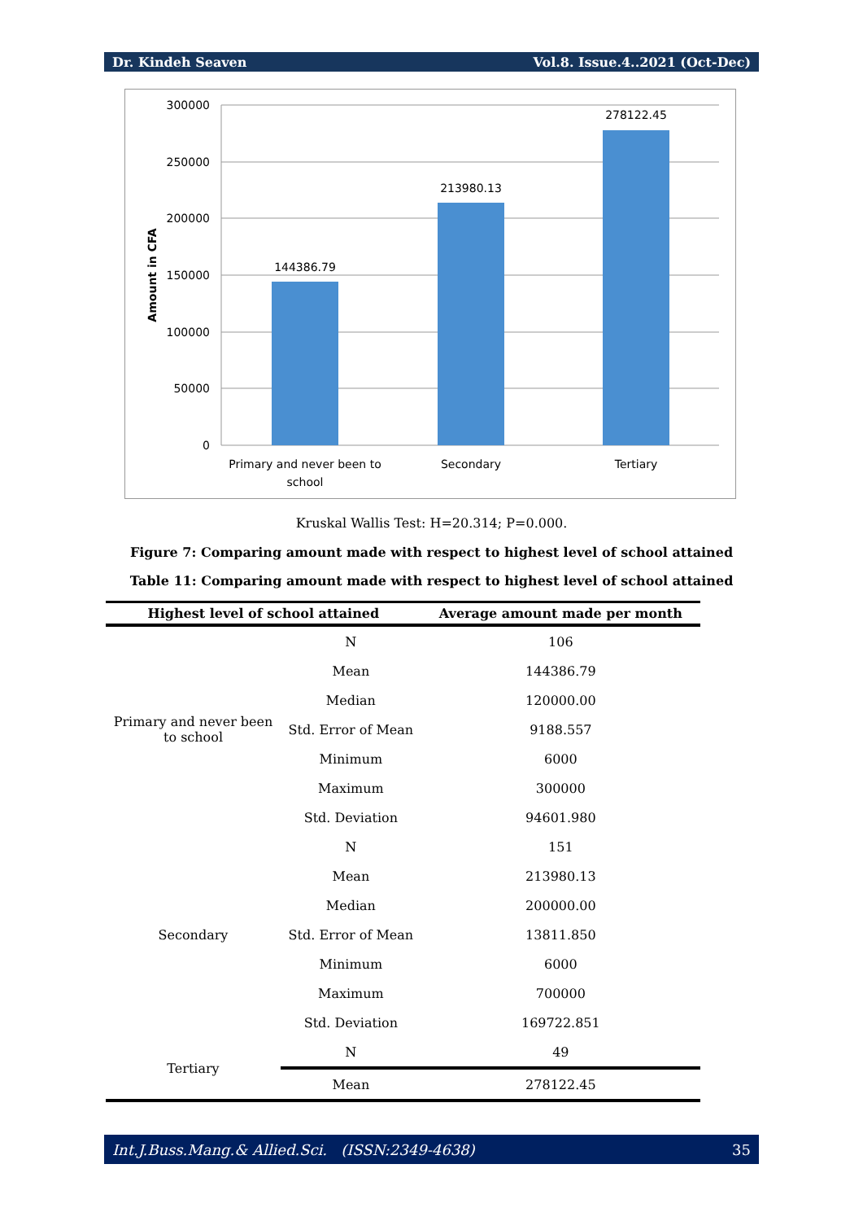Dr. Kindeh Seaven Vol.8. Issue.4..2021 (Oct-Dec)
300000
250000
200000
150000
100000
50000
0
Amount in CFA
144386.79
213980.13
278122.45
Primary and never been to
school
Secondary
Tertiary
Kruskal Wallis Test: H=20.314; P=0.000.
Figure 7: Comparing amount made with respect to highest level of school attained
Table 11: Comparing amount made with respect to highest level of school attained
| Highest level of school attained | | Average amount made per month |
| --- | --- | --- |
| Primary and never been to school | N | 106 |
| | Mean | 144386.79 |
| | Median | 120000.00 |
| | Std. Error of Mean | 9188.557 |
| | Minimum | 6000 |
| | Maximum | 300000 |
| | Std. Deviation | 94601.980 |
| Secondary | N | 151 |
| | Mean | 213980.13 |
| | Median | 200000.00 |
| | Std. Error of Mean | 13811.850 |
| | Minimum | 6000 |
| | Maximum | 700000 |
| | Std. Deviation | 169722.851 |
| Tertiary | N | 49 |
| | Mean | 278122.45 |
Int.J.Buss.Mang.& Allied.Sci. (ISSN:2349-4638) 35